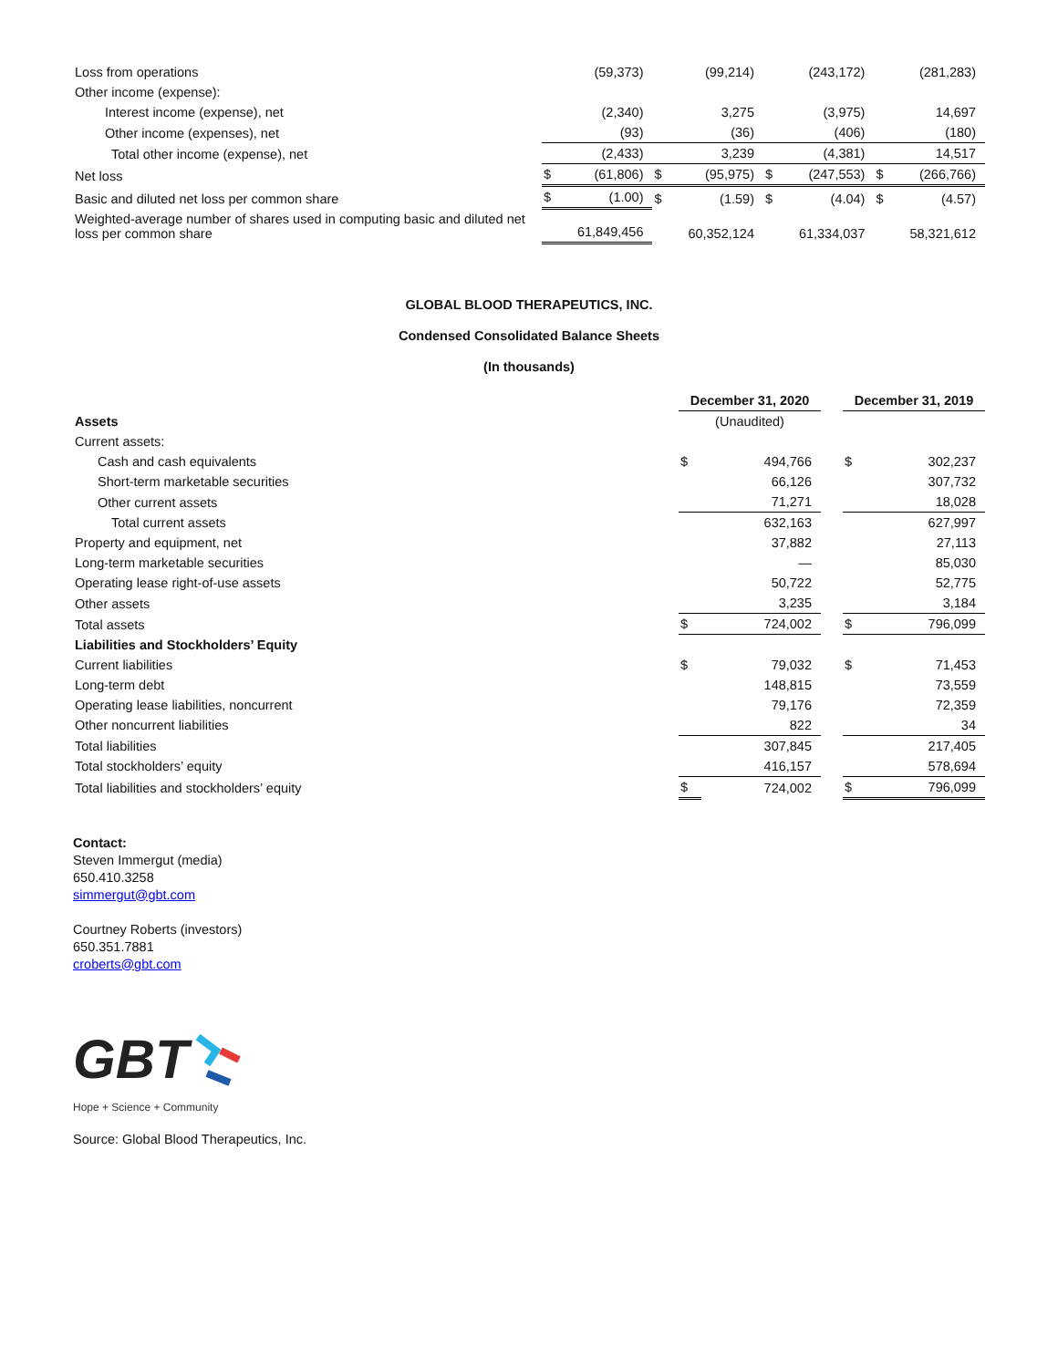| Loss from operations | | (59,373) | | (99,214) | | (243,172) | | (281,283) |
| Other income (expense): | | | | | | | | |
| Interest income (expense), net | | (2,340) | | 3,275 | | (3,975) | | 14,697 |
| Other income (expenses), net | | (93) | | (36) | | (406) | | (180) |
| Total other income (expense), net | | (2,433) | | 3,239 | | (4,381) | | 14,517 |
| Net loss | $ | (61,806) | $ | (95,975) | $ | (247,553) | $ | (266,766) |
| Basic and diluted net loss per common share | $ | (1.00) | $ | (1.59) | $ | (4.04) | $ | (4.57) |
| Weighted-average number of shares used in computing basic and diluted net loss per common share | | 61,849,456 | | 60,352,124 | | 61,334,037 | | 58,321,612 |
GLOBAL BLOOD THERAPEUTICS, INC.
Condensed Consolidated Balance Sheets
(In thousands)
| | December 31, 2020 | | | December 31, 2019 | |
| Assets | (Unaudited) | | | | |
| Current assets: | | | | | |
| Cash and cash equivalents | $ | 494,766 | | $ | 302,237 |
| Short-term marketable securities | | 66,126 | | | 307,732 |
| Other current assets | | 71,271 | | | 18,028 |
| Total current assets | | 632,163 | | | 627,997 |
| Property and equipment, net | | 37,882 | | | 27,113 |
| Long-term marketable securities | | — | | | 85,030 |
| Operating lease right-of-use assets | | 50,722 | | | 52,775 |
| Other assets | | 3,235 | | | 3,184 |
| Total assets | $ | 724,002 | | $ | 796,099 |
| Liabilities and Stockholders’ Equity | | | | | |
| Current liabilities | $ | 79,032 | | $ | 71,453 |
| Long-term debt | | 148,815 | | | 73,559 |
| Operating lease liabilities, noncurrent | | 79,176 | | | 72,359 |
| Other noncurrent liabilities | | 822 | | | 34 |
| Total liabilities | | 307,845 | | | 217,405 |
| Total stockholders’ equity | | 416,157 | | | 578,694 |
| Total liabilities and stockholders’ equity | $ | 724,002 | | $ | 796,099 |
Contact:
Steven Immergut (media)
650.410.3258
simmergut@gbt.com
Courtney Roberts (investors)
650.351.7881
croberts@gbt.com
GBT
Hope + Science + Community
Source: Global Blood Therapeutics, Inc.